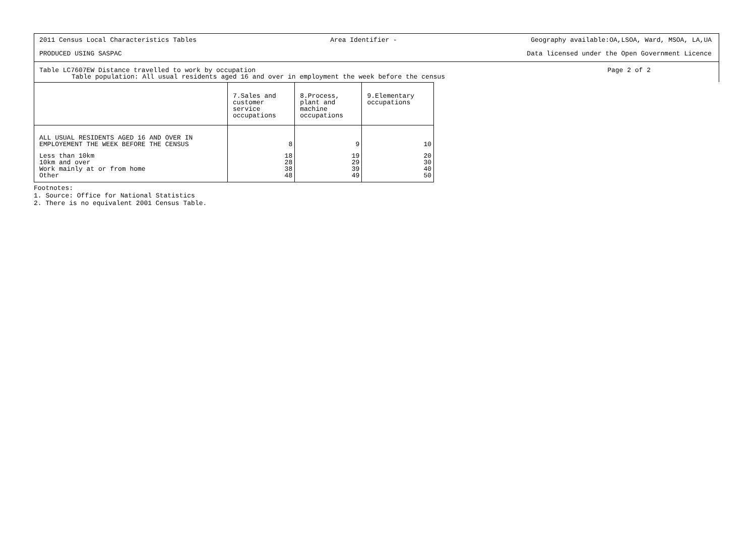2011 Census Local Characteristics Tables Area Identifier - Geography available:OA,LSOA, Ward, MSOA, LA,UA
PRODUCED USING SASPAC Data licensed under the Open Government Licence
Table LC7607EW Distance travelled to work by occupation Page 2 of 2
Table population: All usual residents aged 16 and over in employment the week before the census
| | 7.Sales and customer service occupations | 8.Process, plant and machine occupations | 9.Elementary occupations |
| --- | --- | --- | --- |
| ALL USUAL RESIDENTS AGED 16 AND OVER IN EMPLOYEMENT THE WEEK BEFORE THE CENSUS | 8 | 9 | 10 |
| Less than 10km 10km and over Work mainly at or from home Other | 18 28 38 48 | 19 29 39 49 | 20 30 40 50 |
Footnotes:
1. Source: Office for National Statistics
2. There is no equivalent 2001 Census Table.